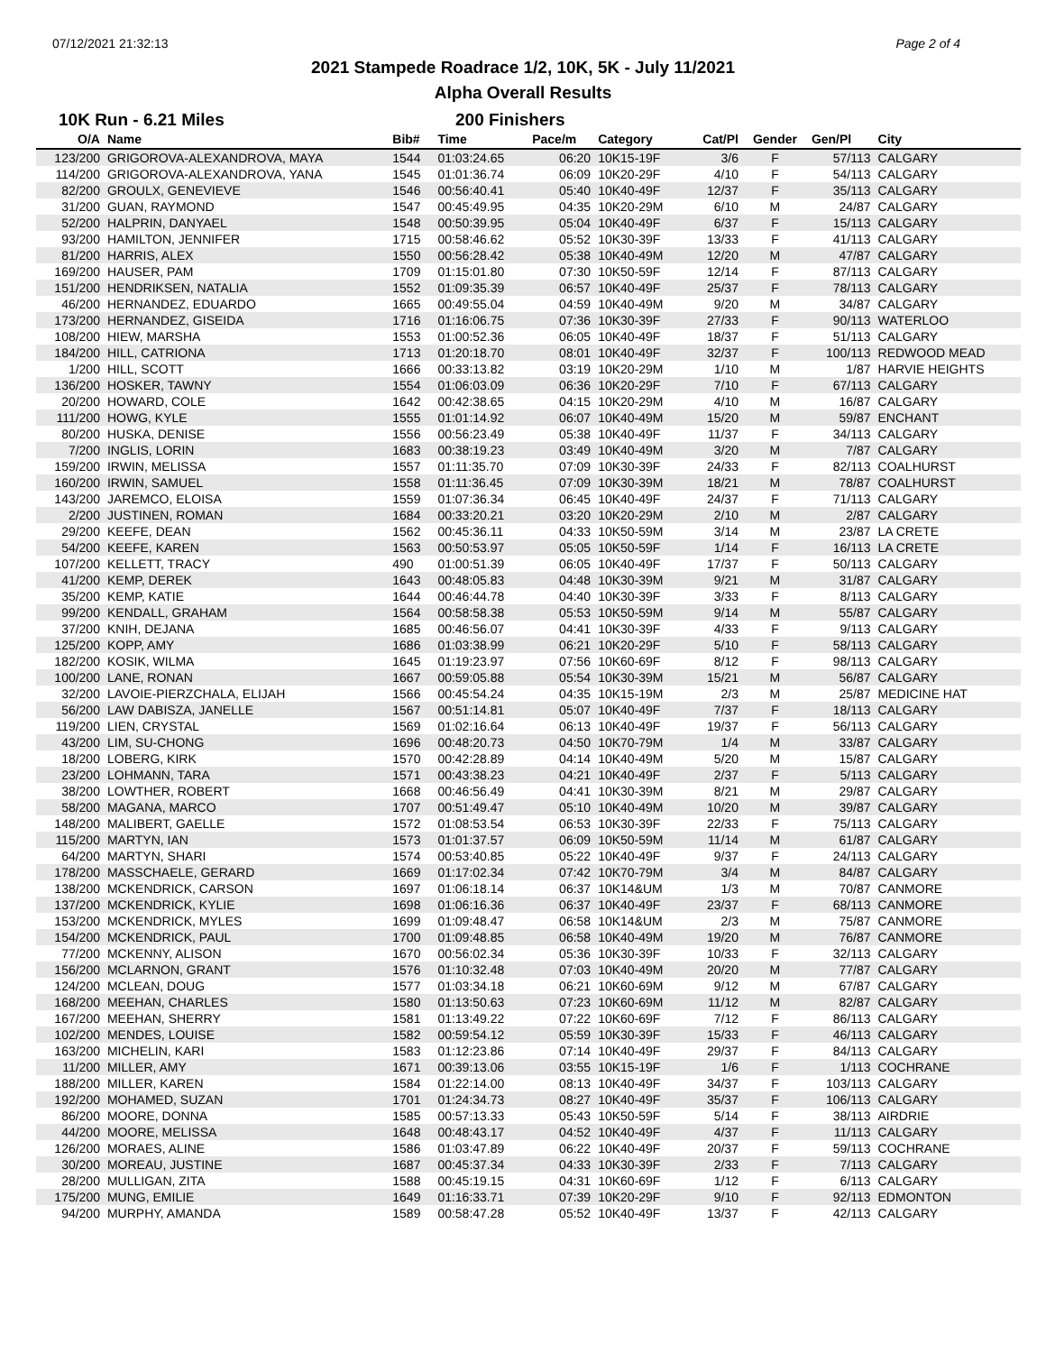07/12/2021 21:32:13 Page 2 of 4
2021 Stampede Roadrace 1/2, 10K, 5K - July 11/2021
Alpha Overall Results
10K Run - 6.21 Miles 200 Finishers
| O/A | Name | Bib# | Time | Pace/m | Category | Cat/Pl | Gender | Gen/Pl | City |
| --- | --- | --- | --- | --- | --- | --- | --- | --- | --- |
| 123/200 | GRIGOROVA-ALEXANDROVA, MAYA | 1544 | 01:03:24.65 | 06:20 | 10K15-19F | 3/6 | F | 57/113 | CALGARY |
| 114/200 | GRIGOROVA-ALEXANDROVA, YANA | 1545 | 01:01:36.74 | 06:09 | 10K20-29F | 4/10 | F | 54/113 | CALGARY |
| 82/200 | GROULX, GENEVIEVE | 1546 | 00:56:40.41 | 05:40 | 10K40-49F | 12/37 | F | 35/113 | CALGARY |
| 31/200 | GUAN, RAYMOND | 1547 | 00:45:49.95 | 04:35 | 10K20-29M | 6/10 | M | 24/87 | CALGARY |
| 52/200 | HALPRIN, DANYAEL | 1548 | 00:50:39.95 | 05:04 | 10K40-49F | 6/37 | F | 15/113 | CALGARY |
| 93/200 | HAMILTON, JENNIFER | 1715 | 00:58:46.62 | 05:52 | 10K30-39F | 13/33 | F | 41/113 | CALGARY |
| 81/200 | HARRIS, ALEX | 1550 | 00:56:28.42 | 05:38 | 10K40-49M | 12/20 | M | 47/87 | CALGARY |
| 169/200 | HAUSER, PAM | 1709 | 01:15:01.80 | 07:30 | 10K50-59F | 12/14 | F | 87/113 | CALGARY |
| 151/200 | HENDRIKSEN, NATALIA | 1552 | 01:09:35.39 | 06:57 | 10K40-49F | 25/37 | F | 78/113 | CALGARY |
| 46/200 | HERNANDEZ, EDUARDO | 1665 | 00:49:55.04 | 04:59 | 10K40-49M | 9/20 | M | 34/87 | CALGARY |
| 173/200 | HERNANDEZ, GISEIDA | 1716 | 01:16:06.75 | 07:36 | 10K30-39F | 27/33 | F | 90/113 | WATERLOO |
| 108/200 | HIEW, MARSHA | 1553 | 01:00:52.36 | 06:05 | 10K40-49F | 18/37 | F | 51/113 | CALGARY |
| 184/200 | HILL, CATRIONA | 1713 | 01:20:18.70 | 08:01 | 10K40-49F | 32/37 | F | 100/113 | REDWOOD MEAD |
| 1/200 | HILL, SCOTT | 1666 | 00:33:13.82 | 03:19 | 10K20-29M | 1/10 | M | 1/87 | HARVIE HEIGHTS |
| 136/200 | HOSKER, TAWNY | 1554 | 01:06:03.09 | 06:36 | 10K20-29F | 7/10 | F | 67/113 | CALGARY |
| 20/200 | HOWARD, COLE | 1642 | 00:42:38.65 | 04:15 | 10K20-29M | 4/10 | M | 16/87 | CALGARY |
| 111/200 | HOWG, KYLE | 1555 | 01:01:14.92 | 06:07 | 10K40-49M | 15/20 | M | 59/87 | ENCHANT |
| 80/200 | HUSKA, DENISE | 1556 | 00:56:23.49 | 05:38 | 10K40-49F | 11/37 | F | 34/113 | CALGARY |
| 7/200 | INGLIS, LORIN | 1683 | 00:38:19.23 | 03:49 | 10K40-49M | 3/20 | M | 7/87 | CALGARY |
| 159/200 | IRWIN, MELISSA | 1557 | 01:11:35.70 | 07:09 | 10K30-39F | 24/33 | F | 82/113 | COALHURST |
| 160/200 | IRWIN, SAMUEL | 1558 | 01:11:36.45 | 07:09 | 10K30-39M | 18/21 | M | 78/87 | COALHURST |
| 143/200 | JAREMCO, ELOISA | 1559 | 01:07:36.34 | 06:45 | 10K40-49F | 24/37 | F | 71/113 | CALGARY |
| 2/200 | JUSTINEN, ROMAN | 1684 | 00:33:20.21 | 03:20 | 10K20-29M | 2/10 | M | 2/87 | CALGARY |
| 29/200 | KEEFE, DEAN | 1562 | 00:45:36.11 | 04:33 | 10K50-59M | 3/14 | M | 23/87 | LA CRETE |
| 54/200 | KEEFE, KAREN | 1563 | 00:50:53.97 | 05:05 | 10K50-59F | 1/14 | F | 16/113 | LA CRETE |
| 107/200 | KELLETT, TRACY | 490 | 01:00:51.39 | 06:05 | 10K40-49F | 17/37 | F | 50/113 | CALGARY |
| 41/200 | KEMP, DEREK | 1643 | 00:48:05.83 | 04:48 | 10K30-39M | 9/21 | M | 31/87 | CALGARY |
| 35/200 | KEMP, KATIE | 1644 | 00:46:44.78 | 04:40 | 10K30-39F | 3/33 | F | 8/113 | CALGARY |
| 99/200 | KENDALL, GRAHAM | 1564 | 00:58:58.38 | 05:53 | 10K50-59M | 9/14 | M | 55/87 | CALGARY |
| 37/200 | KNIH, DEJANA | 1685 | 00:46:56.07 | 04:41 | 10K30-39F | 4/33 | F | 9/113 | CALGARY |
| 125/200 | KOPP, AMY | 1686 | 01:03:38.99 | 06:21 | 10K20-29F | 5/10 | F | 58/113 | CALGARY |
| 182/200 | KOSIK, WILMA | 1645 | 01:19:23.97 | 07:56 | 10K60-69F | 8/12 | F | 98/113 | CALGARY |
| 100/200 | LANE, RONAN | 1667 | 00:59:05.88 | 05:54 | 10K30-39M | 15/21 | M | 56/87 | CALGARY |
| 32/200 | LAVOIE-PIERZCHALA, ELIJAH | 1566 | 00:45:54.24 | 04:35 | 10K15-19M | 2/3 | M | 25/87 | MEDICINE HAT |
| 56/200 | LAW DABISZA, JANELLE | 1567 | 00:51:14.81 | 05:07 | 10K40-49F | 7/37 | F | 18/113 | CALGARY |
| 119/200 | LIEN, CRYSTAL | 1569 | 01:02:16.64 | 06:13 | 10K40-49F | 19/37 | F | 56/113 | CALGARY |
| 43/200 | LIM, SU-CHONG | 1696 | 00:48:20.73 | 04:50 | 10K70-79M | 1/4 | M | 33/87 | CALGARY |
| 18/200 | LOBERG, KIRK | 1570 | 00:42:28.89 | 04:14 | 10K40-49M | 5/20 | M | 15/87 | CALGARY |
| 23/200 | LOHMANN, TARA | 1571 | 00:43:38.23 | 04:21 | 10K40-49F | 2/37 | F | 5/113 | CALGARY |
| 38/200 | LOWTHER, ROBERT | 1668 | 00:46:56.49 | 04:41 | 10K30-39M | 8/21 | M | 29/87 | CALGARY |
| 58/200 | MAGANA, MARCO | 1707 | 00:51:49.47 | 05:10 | 10K40-49M | 10/20 | M | 39/87 | CALGARY |
| 148/200 | MALIBERT, GAELLE | 1572 | 01:08:53.54 | 06:53 | 10K30-39F | 22/33 | F | 75/113 | CALGARY |
| 115/200 | MARTYN, IAN | 1573 | 01:01:37.57 | 06:09 | 10K50-59M | 11/14 | M | 61/87 | CALGARY |
| 64/200 | MARTYN, SHARI | 1574 | 00:53:40.85 | 05:22 | 10K40-49F | 9/37 | F | 24/113 | CALGARY |
| 178/200 | MASSCHAELE, GERARD | 1669 | 01:17:02.34 | 07:42 | 10K70-79M | 3/4 | M | 84/87 | CALGARY |
| 138/200 | MCKENDRICK, CARSON | 1697 | 01:06:18.14 | 06:37 | 10K14&UM | 1/3 | M | 70/87 | CANMORE |
| 137/200 | MCKENDRICK, KYLIE | 1698 | 01:06:16.36 | 06:37 | 10K40-49F | 23/37 | F | 68/113 | CANMORE |
| 153/200 | MCKENDRICK, MYLES | 1699 | 01:09:48.47 | 06:58 | 10K14&UM | 2/3 | M | 75/87 | CANMORE |
| 154/200 | MCKENDRICK, PAUL | 1700 | 01:09:48.85 | 06:58 | 10K40-49M | 19/20 | M | 76/87 | CANMORE |
| 77/200 | MCKENNY, ALISON | 1670 | 00:56:02.34 | 05:36 | 10K30-39F | 10/33 | F | 32/113 | CALGARY |
| 156/200 | MCLARNON, GRANT | 1576 | 01:10:32.48 | 07:03 | 10K40-49M | 20/20 | M | 77/87 | CALGARY |
| 124/200 | MCLEAN, DOUG | 1577 | 01:03:34.18 | 06:21 | 10K60-69M | 9/12 | M | 67/87 | CALGARY |
| 168/200 | MEEHAN, CHARLES | 1580 | 01:13:50.63 | 07:23 | 10K60-69M | 11/12 | M | 82/87 | CALGARY |
| 167/200 | MEEHAN, SHERRY | 1581 | 01:13:49.22 | 07:22 | 10K60-69F | 7/12 | F | 86/113 | CALGARY |
| 102/200 | MENDES, LOUISE | 1582 | 00:59:54.12 | 05:59 | 10K30-39F | 15/33 | F | 46/113 | CALGARY |
| 163/200 | MICHELIN, KARI | 1583 | 01:12:23.86 | 07:14 | 10K40-49F | 29/37 | F | 84/113 | CALGARY |
| 11/200 | MILLER, AMY | 1671 | 00:39:13.06 | 03:55 | 10K15-19F | 1/6 | F | 1/113 | COCHRANE |
| 188/200 | MILLER, KAREN | 1584 | 01:22:14.00 | 08:13 | 10K40-49F | 34/37 | F | 103/113 | CALGARY |
| 192/200 | MOHAMED, SUZAN | 1701 | 01:24:34.73 | 08:27 | 10K40-49F | 35/37 | F | 106/113 | CALGARY |
| 86/200 | MOORE, DONNA | 1585 | 00:57:13.33 | 05:43 | 10K50-59F | 5/14 | F | 38/113 | AIRDRIE |
| 44/200 | MOORE, MELISSA | 1648 | 00:48:43.17 | 04:52 | 10K40-49F | 4/37 | F | 11/113 | CALGARY |
| 126/200 | MORAES, ALINE | 1586 | 01:03:47.89 | 06:22 | 10K40-49F | 20/37 | F | 59/113 | COCHRANE |
| 30/200 | MOREAU, JUSTINE | 1687 | 00:45:37.34 | 04:33 | 10K30-39F | 2/33 | F | 7/113 | CALGARY |
| 28/200 | MULLIGAN, ZITA | 1588 | 00:45:19.15 | 04:31 | 10K60-69F | 1/12 | F | 6/113 | CALGARY |
| 175/200 | MUNG, EMILIE | 1649 | 01:16:33.71 | 07:39 | 10K20-29F | 9/10 | F | 92/113 | EDMONTON |
| 94/200 | MURPHY, AMANDA | 1589 | 00:58:47.28 | 05:52 | 10K40-49F | 13/37 | F | 42/113 | CALGARY |